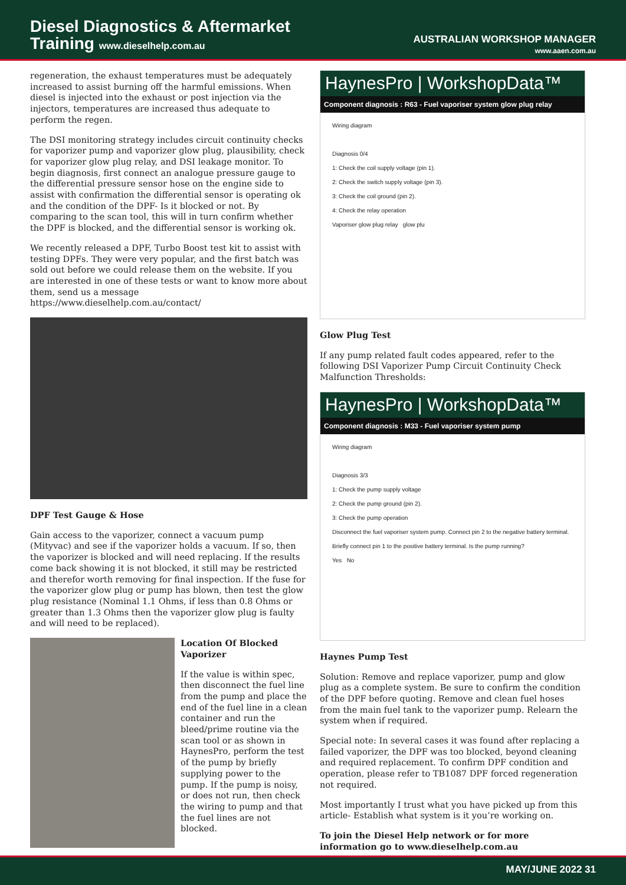Diesel Diagnostics & Aftermarket
Training www.dieselhelp.com.au
AUSTRALIAN WORKSHOP MANAGER
www.aaen.com.au
regeneration, the exhaust temperatures must be adequately increased to assist burning off the harmful emissions. When diesel is injected into the exhaust or post injection via the injectors, temperatures are increased thus adequate to perform the regen.
The DSI monitoring strategy includes circuit continuity checks for vaporizer pump and vaporizer glow plug, plausibility, check for vaporizer glow plug relay, and DSI leakage monitor. To begin diagnosis, first connect an analogue pressure gauge to the differential pressure sensor hose on the engine side to assist with confirmation the differential sensor is operating ok and the condition of the DPF- Is it blocked or not. By comparing to the scan tool, this will in turn confirm whether the DPF is blocked, and the differential sensor is working ok.
We recently released a DPF, Turbo Boost test kit to assist with testing DPFs. They were very popular, and the first batch was sold out before we could release them on the website. If you are interested in one of these tests or want to know more about them, send us a message https://www.dieselhelp.com.au/contact/
DPF Test Gauge & Hose
Gain access to the vaporizer, connect a vacuum pump (Mityvac) and see if the vaporizer holds a vacuum. If so, then the vaporizer is blocked and will need replacing. If the results come back showing it is not blocked, it still may be restricted and therefor worth removing for final inspection. If the fuse for the vaporizer glow plug or pump has blown, then test the glow plug resistance (Nominal 1.1 Ohms, if less than 0.8 Ohms or greater than 1.3 Ohms then the vaporizer glow plug is faulty and will need to be replaced).
Location Of Blocked Vaporizer
If the value is within spec, then disconnect the fuel line from the pump and place the end of the fuel line in a clean container and run the bleed/prime routine via the scan tool or as shown in HaynesPro, perform the test of the pump by briefly supplying power to the pump. If the pump is noisy, or does not run, then check the wiring to pump and that the fuel lines are not blocked.
HaynesPro | WorkshopData™
Component diagnosis : R63 - Fuel vaporiser system glow plug relay
Wiring diagram
Diagnosis 0/4
1: Check the coil supply voltage (pin 1).
2: Check the switch supply voltage (pin 3).
3: Check the coil ground (pin 2).
4: Check the relay operation
Vaporiser glow plug relay glow plu
Glow Plug Test
If any pump related fault codes appeared, refer to the following DSI Vaporizer Pump Circuit Continuity Check Malfunction Thresholds:
HaynesPro | WorkshopData™
Component diagnosis : M33 - Fuel vaporiser system pump
Wiring diagram
Diagnosis 3/3
1: Check the pump supply voltage
2: Check the pump ground (pin 2).
3: Check the pump operation
Disconnect the fuel vaporiser system pump. Connect pin 2 to the negative battery terminal. Briefly connect pin 1 to the positive battery terminal. Is the pump running?
Yes No
Haynes Pump Test
Solution: Remove and replace vaporizer, pump and glow plug as a complete system. Be sure to confirm the condition of the DPF before quoting. Remove and clean fuel hoses from the main fuel tank to the vaporizer pump. Relearn the system when if required.
Special note: In several cases it was found after replacing a failed vaporizer, the DPF was too blocked, beyond cleaning and required replacement. To confirm DPF condition and operation, please refer to TB1087 DPF forced regeneration not required.
Most importantly I trust what you have picked up from this article- Establish what system is it you’re working on.
To join the Diesel Help network or for more information go to www.dieselhelp.com.au
MAY/JUNE 2022 31